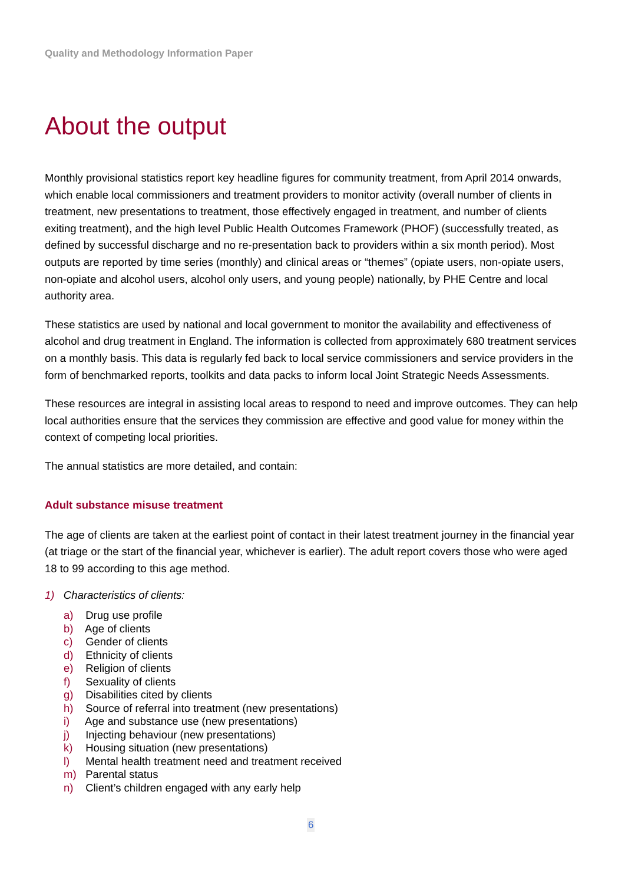Quality and Methodology Information Paper
About the output
Monthly provisional statistics report key headline figures for community treatment, from April 2014 onwards, which enable local commissioners and treatment providers to monitor activity (overall number of clients in treatment, new presentations to treatment, those effectively engaged in treatment, and number of clients exiting treatment), and the high level Public Health Outcomes Framework (PHOF) (successfully treated, as defined by successful discharge and no re-presentation back to providers within a six month period). Most outputs are reported by time series (monthly) and clinical areas or “themes” (opiate users, non-opiate users, non-opiate and alcohol users, alcohol only users, and young people) nationally, by PHE Centre and local authority area.
These statistics are used by national and local government to monitor the availability and effectiveness of alcohol and drug treatment in England. The information is collected from approximately 680 treatment services on a monthly basis. This data is regularly fed back to local service commissioners and service providers in the form of benchmarked reports, toolkits and data packs to inform local Joint Strategic Needs Assessments.
These resources are integral in assisting local areas to respond to need and improve outcomes. They can help local authorities ensure that the services they commission are effective and good value for money within the context of competing local priorities.
The annual statistics are more detailed, and contain:
Adult substance misuse treatment
The age of clients are taken at the earliest point of contact in their latest treatment journey in the financial year (at triage or the start of the financial year, whichever is earlier). The adult report covers those who were aged 18 to 99 according to this age method.
1) Characteristics of clients:
a) Drug use profile
b) Age of clients
c) Gender of clients
d) Ethnicity of clients
e) Religion of clients
f) Sexuality of clients
g) Disabilities cited by clients
h) Source of referral into treatment (new presentations)
i) Age and substance use (new presentations)
j) Injecting behaviour (new presentations)
k) Housing situation (new presentations)
l) Mental health treatment need and treatment received
m) Parental status
n) Client’s children engaged with any early help
6